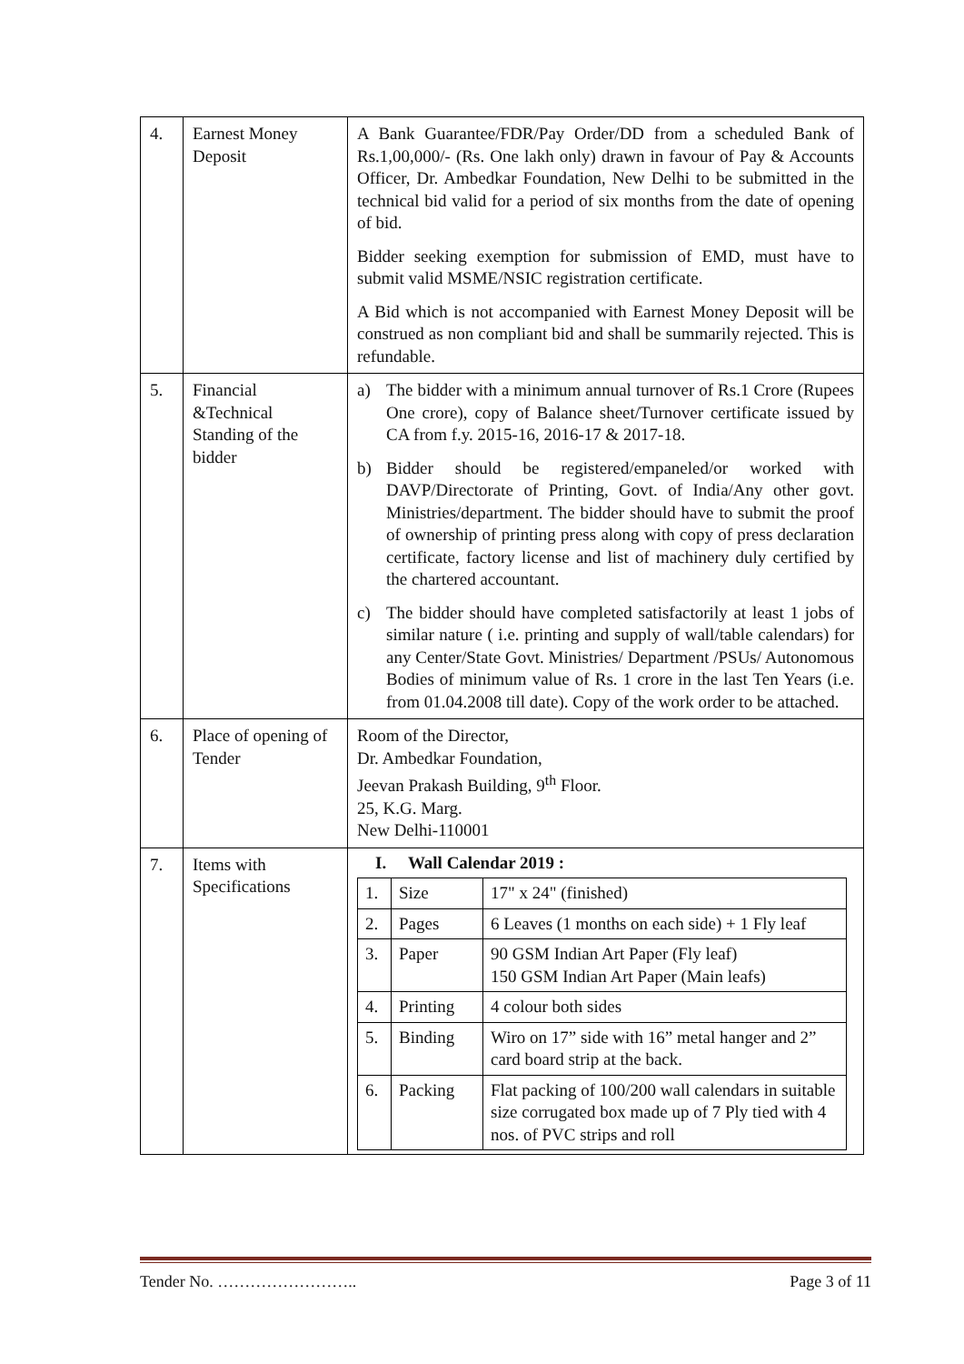| 4. | Earnest Money Deposit | A Bank Guarantee/FDR/Pay Order/DD from a scheduled Bank of Rs.1,00,000/- (Rs. One lakh only) drawn in favour of Pay & Accounts Officer, Dr. Ambedkar Foundation, New Delhi to be submitted in the technical bid valid for a period of six months from the date of opening of bid. Bidder seeking exemption for submission of EMD, must have to submit valid MSME/NSIC registration certificate. A Bid which is not accompanied with Earnest Money Deposit will be construed as non compliant bid and shall be summarily rejected. This is refundable. |
| 5. | Financial &Technical Standing of the bidder | a) The bidder with a minimum annual turnover of Rs.1 Crore (Rupees One crore), copy of Balance sheet/Turnover certificate issued by CA from f.y. 2015-16, 2016-17 & 2017-18. b) Bidder should be registered/empaneled/or worked with DAVP/Directorate of Printing, Govt. of India/Any other govt. Ministries/department. The bidder should have to submit the proof of ownership of printing press along with copy of press declaration certificate, factory license and list of machinery duly certified by the chartered accountant. c) The bidder should have completed satisfactorily at least 1 jobs of similar nature ( i.e. printing and supply of wall/table calendars) for any Center/State Govt. Ministries/ Department /PSUs/ Autonomous Bodies of minimum value of Rs. 1 crore in the last Ten Years (i.e. from 01.04.2008 till date). Copy of the work order to be attached. |
| 6. | Place of opening of Tender | Room of the Director, Dr. Ambedkar Foundation, Jeevan Prakash Building, 9<sup>th</sup> Floor. 25, K.G. Marg. New Delhi-110001 |
| 7. | Items with Specifications | I. Wall Calendar 2019 : / 1. / Size / 17" x 24" (finished) / / 2. / Pages / 6 Leaves (1 months on each side) + 1 Fly leaf / / 3. / Paper / 90 GSM Indian Art Paper (Fly leaf) 150 GSM Indian Art Paper (Main leafs) / / 4. / Printing / 4 colour both sides / / 5. / Binding / Wiro on 17” side with 16” metal hanger and 2” card board strip at the back. / / 6. / Packing / Flat packing of 100/200 wall calendars in suitable size corrugated box made up of 7 Ply tied with 4 nos. of PVC strips and roll / |
Tender No. …………………….. Page 3 of 11